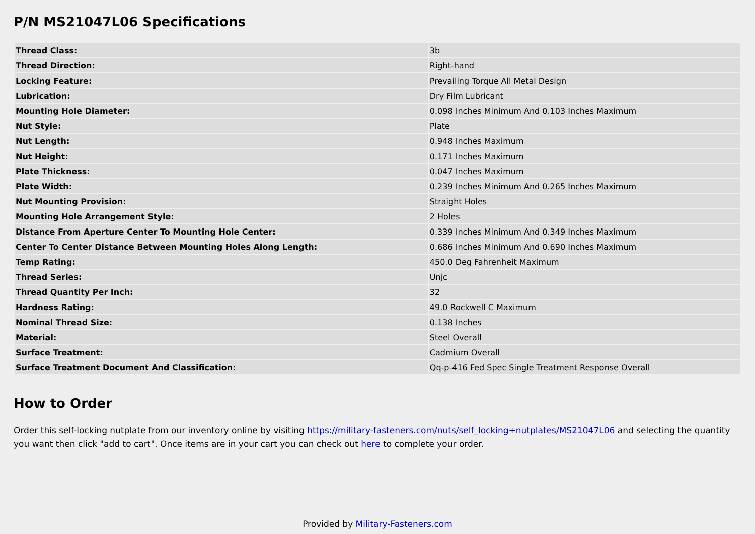P/N MS21047L06 Specifications
| Thread Class: | 3b |
| Thread Direction: | Right-hand |
| Locking Feature: | Prevailing Torque All Metal Design |
| Lubrication: | Dry Film Lubricant |
| Mounting Hole Diameter: | 0.098 Inches Minimum And 0.103 Inches Maximum |
| Nut Style: | Plate |
| Nut Length: | 0.948 Inches Maximum |
| Nut Height: | 0.171 Inches Maximum |
| Plate Thickness: | 0.047 Inches Maximum |
| Plate Width: | 0.239 Inches Minimum And 0.265 Inches Maximum |
| Nut Mounting Provision: | Straight Holes |
| Mounting Hole Arrangement Style: | 2 Holes |
| Distance From Aperture Center To Mounting Hole Center: | 0.339 Inches Minimum And 0.349 Inches Maximum |
| Center To Center Distance Between Mounting Holes Along Length: | 0.686 Inches Minimum And 0.690 Inches Maximum |
| Temp Rating: | 450.0 Deg Fahrenheit Maximum |
| Thread Series: | Unjc |
| Thread Quantity Per Inch: | 32 |
| Hardness Rating: | 49.0 Rockwell C Maximum |
| Nominal Thread Size: | 0.138 Inches |
| Material: | Steel Overall |
| Surface Treatment: | Cadmium Overall |
| Surface Treatment Document And Classification: | Qq-p-416 Fed Spec Single Treatment Response Overall |
How to Order
Order this self-locking nutplate from our inventory online by visiting https://military-fasteners.com/nuts/self_locking+nutplates/MS21047L06 and selecting the quantity you want then click "add to cart". Once items are in your cart you can check out here to complete your order.
Provided by Military-Fasteners.com